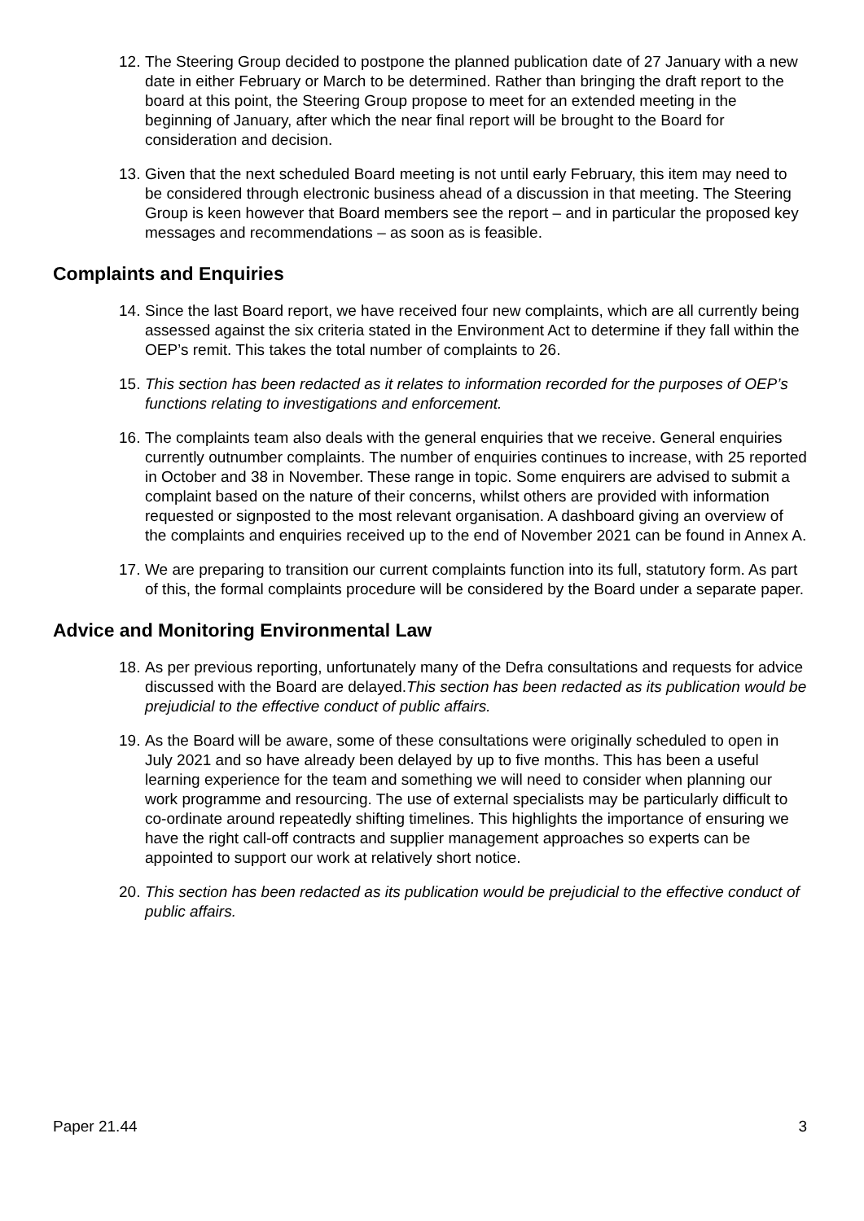12. The Steering Group decided to postpone the planned publication date of 27 January with a new date in either February or March to be determined. Rather than bringing the draft report to the board at this point, the Steering Group propose to meet for an extended meeting in the beginning of January, after which the near final report will be brought to the Board for consideration and decision.
13. Given that the next scheduled Board meeting is not until early February, this item may need to be considered through electronic business ahead of a discussion in that meeting. The Steering Group is keen however that Board members see the report – and in particular the proposed key messages and recommendations – as soon as is feasible.
Complaints and Enquiries
14. Since the last Board report, we have received four new complaints, which are all currently being assessed against the six criteria stated in the Environment Act to determine if they fall within the OEP’s remit. This takes the total number of complaints to 26.
15. This section has been redacted as it relates to information recorded for the purposes of OEP’s functions relating to investigations and enforcement.
16. The complaints team also deals with the general enquiries that we receive. General enquiries currently outnumber complaints. The number of enquiries continues to increase, with 25 reported in October and 38 in November. These range in topic. Some enquirers are advised to submit a complaint based on the nature of their concerns, whilst others are provided with information requested or signposted to the most relevant organisation. A dashboard giving an overview of the complaints and enquiries received up to the end of November 2021 can be found in Annex A.
17. We are preparing to transition our current complaints function into its full, statutory form. As part of this, the formal complaints procedure will be considered by the Board under a separate paper.
Advice and Monitoring Environmental Law
18. As per previous reporting, unfortunately many of the Defra consultations and requests for advice discussed with the Board are delayed.This section has been redacted as its publication would be prejudicial to the effective conduct of public affairs.
19. As the Board will be aware, some of these consultations were originally scheduled to open in July 2021 and so have already been delayed by up to five months. This has been a useful learning experience for the team and something we will need to consider when planning our work programme and resourcing. The use of external specialists may be particularly difficult to co-ordinate around repeatedly shifting timelines. This highlights the importance of ensuring we have the right call-off contracts and supplier management approaches so experts can be appointed to support our work at relatively short notice.
20. This section has been redacted as its publication would be prejudicial to the effective conduct of public affairs.
Paper 21.44 3